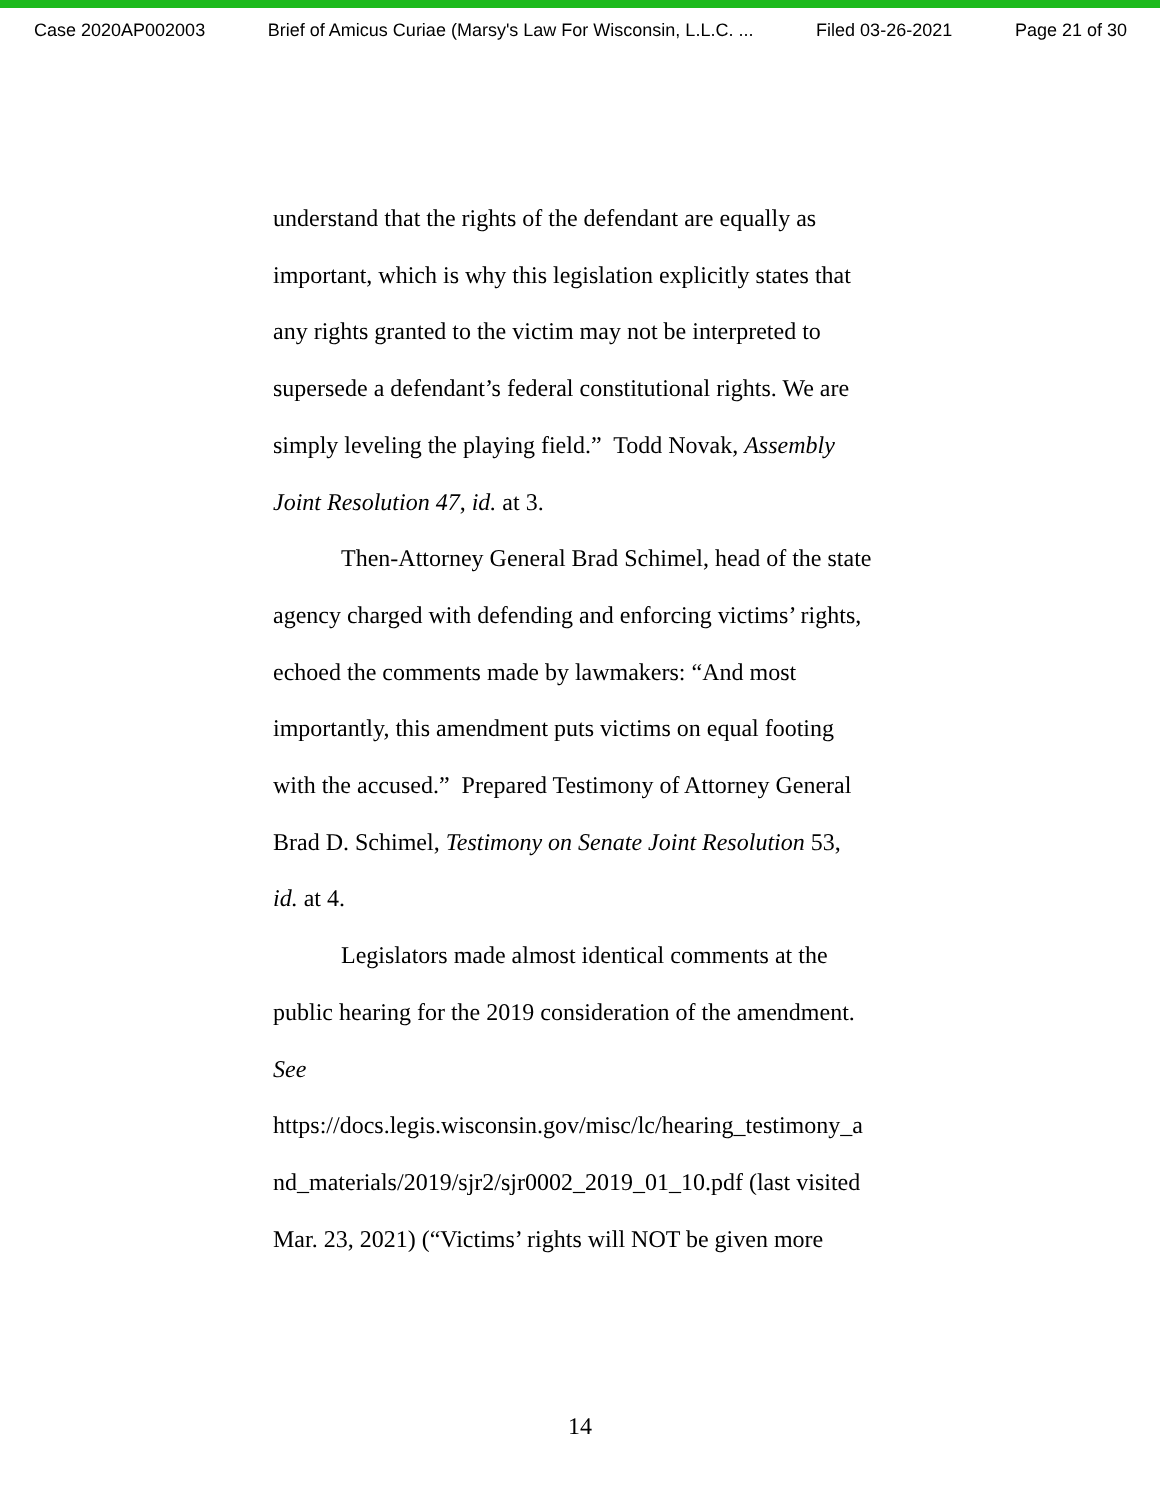Case 2020AP002003 Brief of Amicus Curiae (Marsy's Law For Wisconsin, L.L.C. ... Filed 03-26-2021 Page 21 of 30
understand that the rights of the defendant are equally as
important, which is why this legislation explicitly states that
any rights granted to the victim may not be interpreted to
supersede a defendant’s federal constitutional rights. We are
simply leveling the playing field.” Todd Novak, Assembly
Joint Resolution 47, id. at 3.
Then-Attorney General Brad Schimel, head of the state
agency charged with defending and enforcing victims’ rights,
echoed the comments made by lawmakers: “And most
importantly, this amendment puts victims on equal footing
with the accused.” Prepared Testimony of Attorney General
Brad D. Schimel, Testimony on Senate Joint Resolution 53,
id. at 4.
Legislators made almost identical comments at the
public hearing for the 2019 consideration of the amendment.
See
https://docs.legis.wisconsin.gov/misc/lc/hearing_testimony_a
nd_materials/2019/sjr2/sjr0002_2019_01_10.pdf (last visited
Mar. 23, 2021) (“Victims’ rights will NOT be given more
14